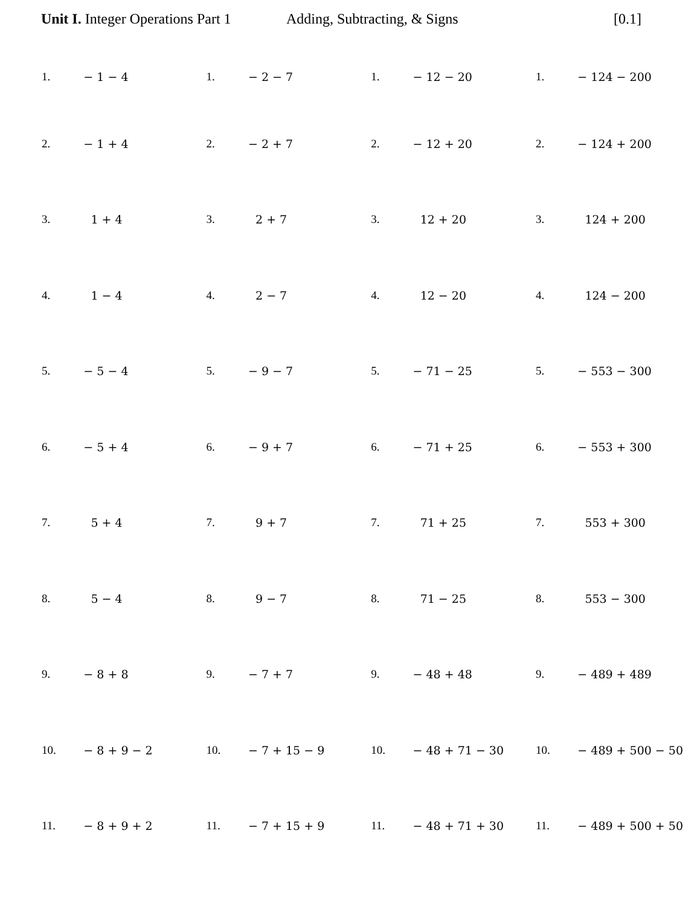Unit I. Integer Operations Part 1 Adding, Subtracting, & Signs [0.1]
| 1. | − 1 − 4 | 1. | − 2 − 7 | 1. | − 12 − 20 | 1. | − 124 − 200 |
| 2. | − 1 + 4 | 2. | − 2 + 7 | 2. | − 12 + 20 | 2. | − 124 + 200 |
| 3. | 1 + 4 | 3. | 2 + 7 | 3. | 12 + 20 | 3. | 124 + 200 |
| 4. | 1 − 4 | 4. | 2 − 7 | 4. | 12 − 20 | 4. | 124 − 200 |
| 5. | − 5 − 4 | 5. | − 9 − 7 | 5. | − 71 − 25 | 5. | − 553 − 300 |
| 6. | − 5 + 4 | 6. | − 9 + 7 | 6. | − 71 + 25 | 6. | − 553 + 300 |
| 7. | 5 + 4 | 7. | 9 + 7 | 7. | 71 + 25 | 7. | 553 + 300 |
| 8. | 5 − 4 | 8. | 9 − 7 | 8. | 71 − 25 | 8. | 553 − 300 |
| 9. | − 8 + 8 | 9. | − 7 + 7 | 9. | − 48 + 48 | 9. | − 489 + 489 |
| 10. | − 8 + 9 − 2 | 10. | − 7 + 15 − 9 | 10. | − 48 + 71 − 30 | 10. | − 489 + 500 − 50 |
| 11. | − 8 + 9 + 2 | 11. | − 7 + 15 + 9 | 11. | − 48 + 71 + 30 | 11. | − 489 + 500 + 50 |